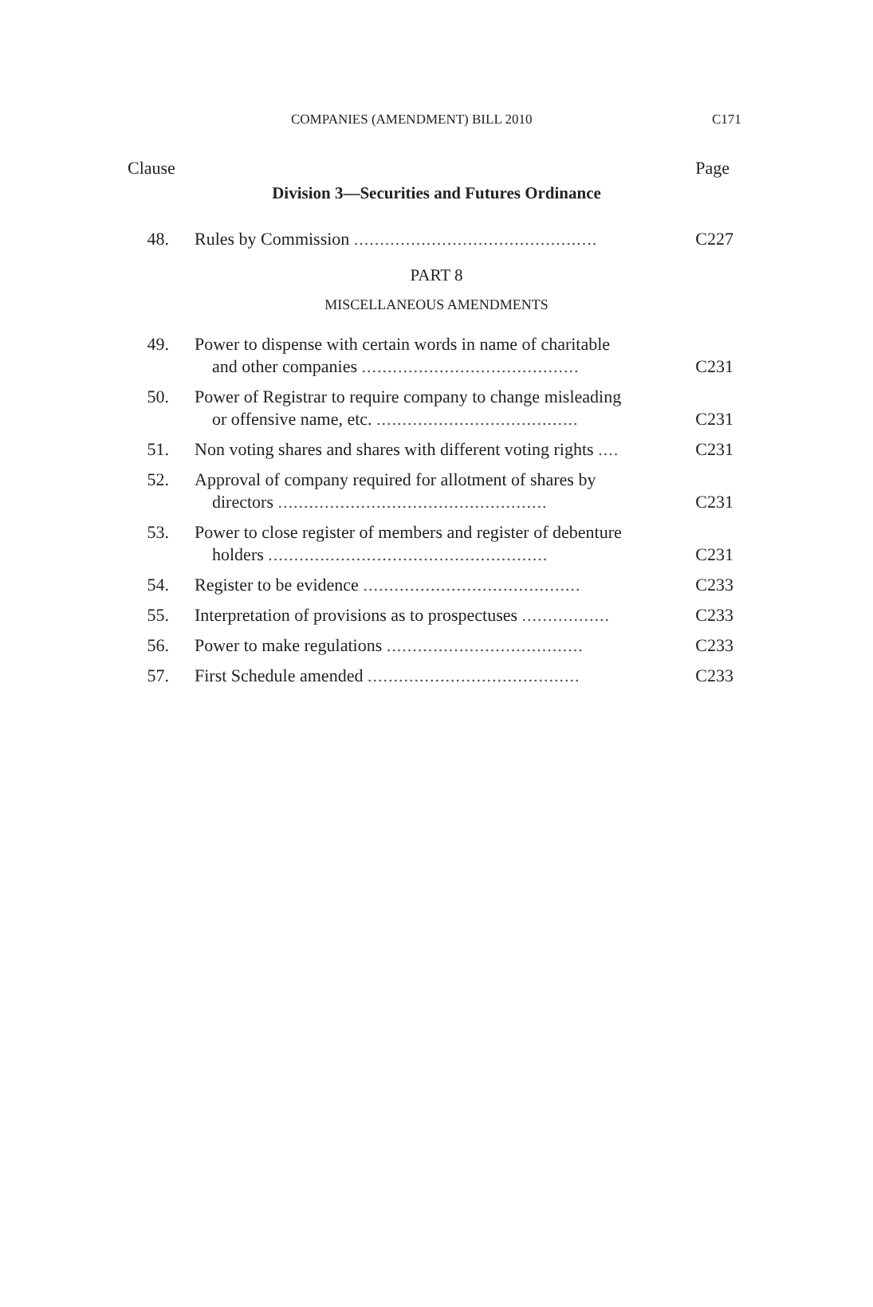COMPANIES (AMENDMENT) BILL 2010 C171
Clause Page
Division 3—Securities and Futures Ordinance
| 48. | Rules by Commission ............................................... | C227 |
PART 8
MISCELLANEOUS AMENDMENTS
| 49. | Power to dispense with certain words in name of charitable and other companies .......................................... | C231 |
| 50. | Power of Registrar to require company to change misleading or offensive name, etc. ....................................... | C231 |
| 51. | Non voting shares and shares with different voting rights .... | C231 |
| 52. | Approval of company required for allotment of shares by directors .................................................... | C231 |
| 53. | Power to close register of members and register of debenture holders ...................................................... | C231 |
| 54. | Register to be evidence .......................................... | C233 |
| 55. | Interpretation of provisions as to prospectuses ................. | C233 |
| 56. | Power to make regulations ...................................... | C233 |
| 57. | First Schedule amended ......................................... | C233 |